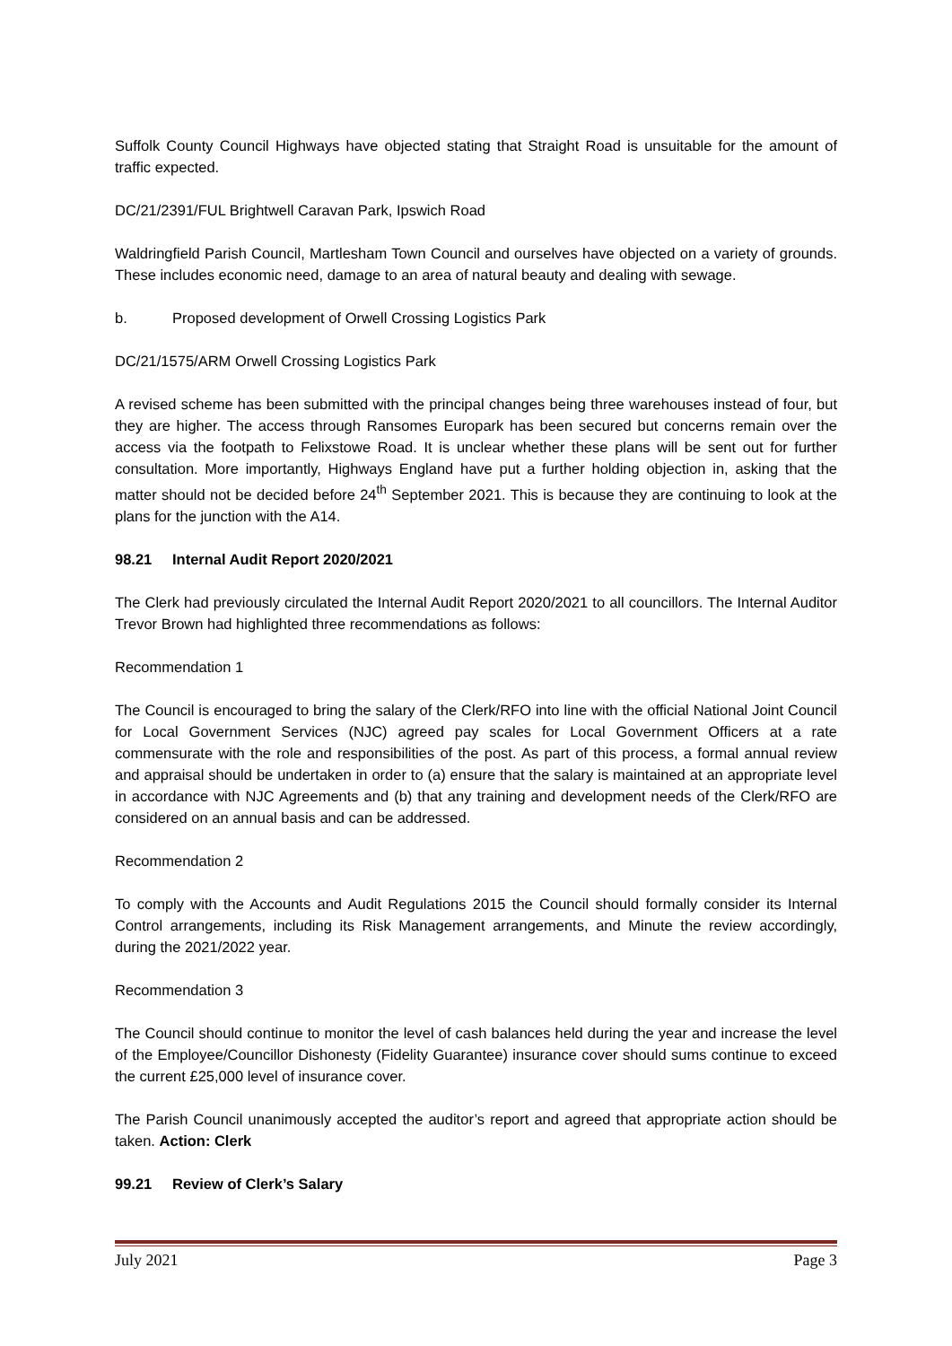Suffolk County Council Highways have objected stating that Straight Road is unsuitable for the amount of traffic expected.
DC/21/2391/FUL Brightwell Caravan Park, Ipswich Road
Waldringfield Parish Council, Martlesham Town Council and ourselves have objected on a variety of grounds. These includes economic need, damage to an area of natural beauty and dealing with sewage.
b. Proposed development of Orwell Crossing Logistics Park
DC/21/1575/ARM Orwell Crossing Logistics Park
A revised scheme has been submitted with the principal changes being three warehouses instead of four, but they are higher. The access through Ransomes Europark has been secured but concerns remain over the access via the footpath to Felixstowe Road. It is unclear whether these plans will be sent out for further consultation. More importantly, Highways England have put a further holding objection in, asking that the matter should not be decided before 24<sup>th</sup> September 2021. This is because they are continuing to look at the plans for the junction with the A14.
98.21 Internal Audit Report 2020/2021
The Clerk had previously circulated the Internal Audit Report 2020/2021 to all councillors. The Internal Auditor Trevor Brown had highlighted three recommendations as follows:
Recommendation 1
The Council is encouraged to bring the salary of the Clerk/RFO into line with the official National Joint Council for Local Government Services (NJC) agreed pay scales for Local Government Officers at a rate commensurate with the role and responsibilities of the post. As part of this process, a formal annual review and appraisal should be undertaken in order to (a) ensure that the salary is maintained at an appropriate level in accordance with NJC Agreements and (b) that any training and development needs of the Clerk/RFO are considered on an annual basis and can be addressed.
Recommendation 2
To comply with the Accounts and Audit Regulations 2015 the Council should formally consider its Internal Control arrangements, including its Risk Management arrangements, and Minute the review accordingly, during the 2021/2022 year.
Recommendation 3
The Council should continue to monitor the level of cash balances held during the year and increase the level of the Employee/Councillor Dishonesty (Fidelity Guarantee) insurance cover should sums continue to exceed the current £25,000 level of insurance cover.
The Parish Council unanimously accepted the auditor’s report and agreed that appropriate action should be taken. Action: Clerk
99.21 Review of Clerk’s Salary
July 2021 Page 3